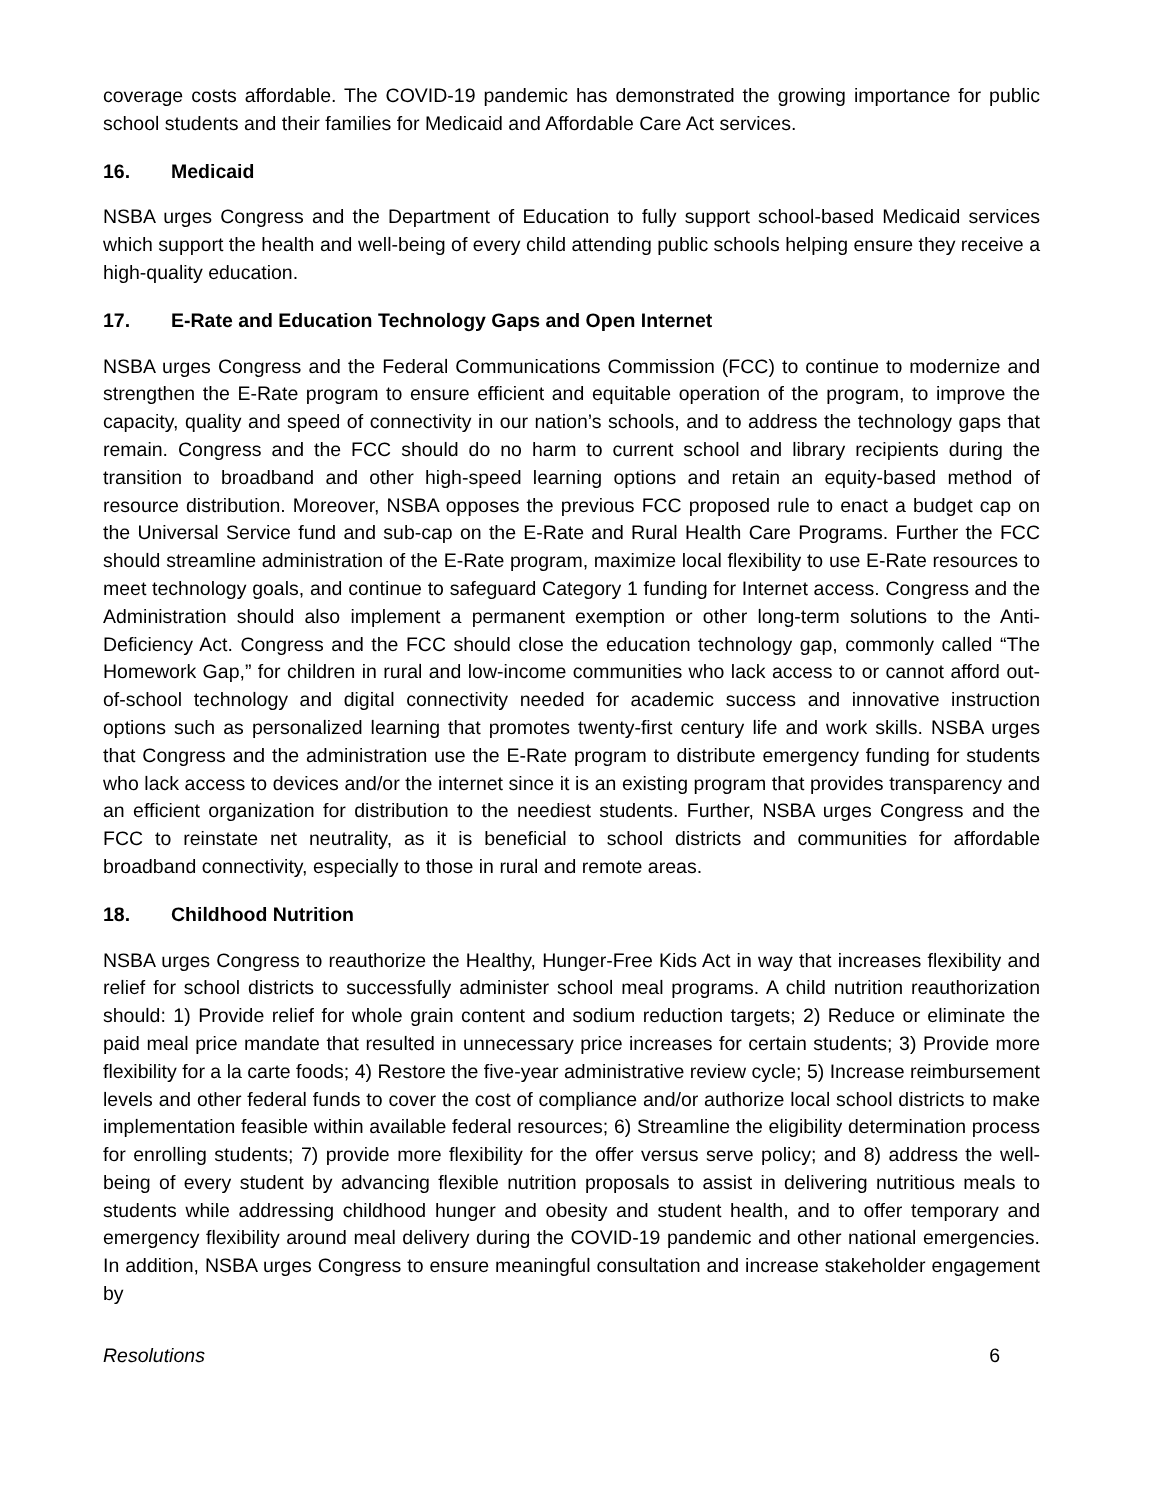coverage costs affordable. The COVID-19 pandemic has demonstrated the growing importance for public school students and their families for Medicaid and Affordable Care Act services.
16. Medicaid
NSBA urges Congress and the Department of Education to fully support school-based Medicaid services which support the health and well-being of every child attending public schools helping ensure they receive a high-quality education.
17. E-Rate and Education Technology Gaps and Open Internet
NSBA urges Congress and the Federal Communications Commission (FCC) to continue to modernize and strengthen the E-Rate program to ensure efficient and equitable operation of the program, to improve the capacity, quality and speed of connectivity in our nation’s schools, and to address the technology gaps that remain. Congress and the FCC should do no harm to current school and library recipients during the transition to broadband and other high-speed learning options and retain an equity-based method of resource distribution. Moreover, NSBA opposes the previous FCC proposed rule to enact a budget cap on the Universal Service fund and sub-cap on the E-Rate and Rural Health Care Programs. Further the FCC should streamline administration of the E-Rate program, maximize local flexibility to use E-Rate resources to meet technology goals, and continue to safeguard Category 1 funding for Internet access. Congress and the Administration should also implement a permanent exemption or other long-term solutions to the Anti-Deficiency Act. Congress and the FCC should close the education technology gap, commonly called “The Homework Gap,” for children in rural and low-income communities who lack access to or cannot afford out-of-school technology and digital connectivity needed for academic success and innovative instruction options such as personalized learning that promotes twenty-first century life and work skills. NSBA urges that Congress and the administration use the E-Rate program to distribute emergency funding for students who lack access to devices and/or the internet since it is an existing program that provides transparency and an efficient organization for distribution to the neediest students. Further, NSBA urges Congress and the FCC to reinstate net neutrality, as it is beneficial to school districts and communities for affordable broadband connectivity, especially to those in rural and remote areas.
18. Childhood Nutrition
NSBA urges Congress to reauthorize the Healthy, Hunger-Free Kids Act in way that increases flexibility and relief for school districts to successfully administer school meal programs. A child nutrition reauthorization should: 1) Provide relief for whole grain content and sodium reduction targets; 2) Reduce or eliminate the paid meal price mandate that resulted in unnecessary price increases for certain students; 3) Provide more flexibility for a la carte foods; 4) Restore the five-year administrative review cycle; 5) Increase reimbursement levels and other federal funds to cover the cost of compliance and/or authorize local school districts to make implementation feasible within available federal resources; 6) Streamline the eligibility determination process for enrolling students; 7) provide more flexibility for the offer versus serve policy; and 8) address the well-being of every student by advancing flexible nutrition proposals to assist in delivering nutritious meals to students while addressing childhood hunger and obesity and student health, and to offer temporary and emergency flexibility around meal delivery during the COVID-19 pandemic and other national emergencies. In addition, NSBA urges Congress to ensure meaningful consultation and increase stakeholder engagement by
Resolutions 6